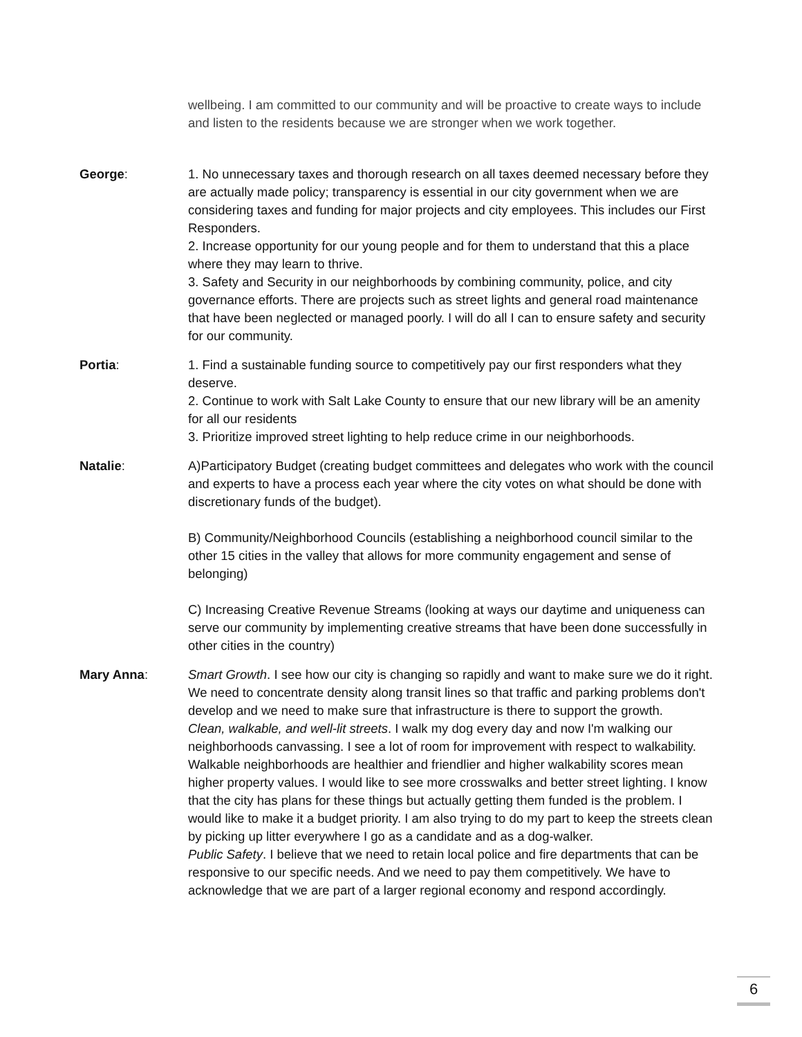wellbeing. I am committed to our community and will be proactive to create ways to include and listen to the residents because we are stronger when we work together.
George: 1. No unnecessary taxes and thorough research on all taxes deemed necessary before they are actually made policy; transparency is essential in our city government when we are considering taxes and funding for major projects and city employees. This includes our First Responders.
2. Increase opportunity for our young people and for them to understand that this a place where they may learn to thrive.
3. Safety and Security in our neighborhoods by combining community, police, and city governance efforts. There are projects such as street lights and general road maintenance that have been neglected or managed poorly. I will do all I can to ensure safety and security for our community.
Portia: 1. Find a sustainable funding source to competitively pay our first responders what they deserve.
2. Continue to work with Salt Lake County to ensure that our new library will be an amenity for all our residents
3. Prioritize improved street lighting to help reduce crime in our neighborhoods.
Natalie: A)Participatory Budget (creating budget committees and delegates who work with the council and experts to have a process each year where the city votes on what should be done with discretionary funds of the budget).
B) Community/Neighborhood Councils (establishing a neighborhood council similar to the other 15 cities in the valley that allows for more community engagement and sense of belonging)
C) Increasing Creative Revenue Streams (looking at ways our daytime and uniqueness can serve our community by implementing creative streams that have been done successfully in other cities in the country)
Mary Anna: Smart Growth. I see how our city is changing so rapidly and want to make sure we do it right. We need to concentrate density along transit lines so that traffic and parking problems don't develop and we need to make sure that infrastructure is there to support the growth.
Clean, walkable, and well-lit streets. I walk my dog every day and now I'm walking our neighborhoods canvassing. I see a lot of room for improvement with respect to walkability. Walkable neighborhoods are healthier and friendlier and higher walkability scores mean higher property values. I would like to see more crosswalks and better street lighting. I know that the city has plans for these things but actually getting them funded is the problem. I would like to make it a budget priority. I am also trying to do my part to keep the streets clean by picking up litter everywhere I go as a candidate and as a dog-walker.
Public Safety. I believe that we need to retain local police and fire departments that can be responsive to our specific needs. And we need to pay them competitively. We have to acknowledge that we are part of a larger regional economy and respond accordingly.
6